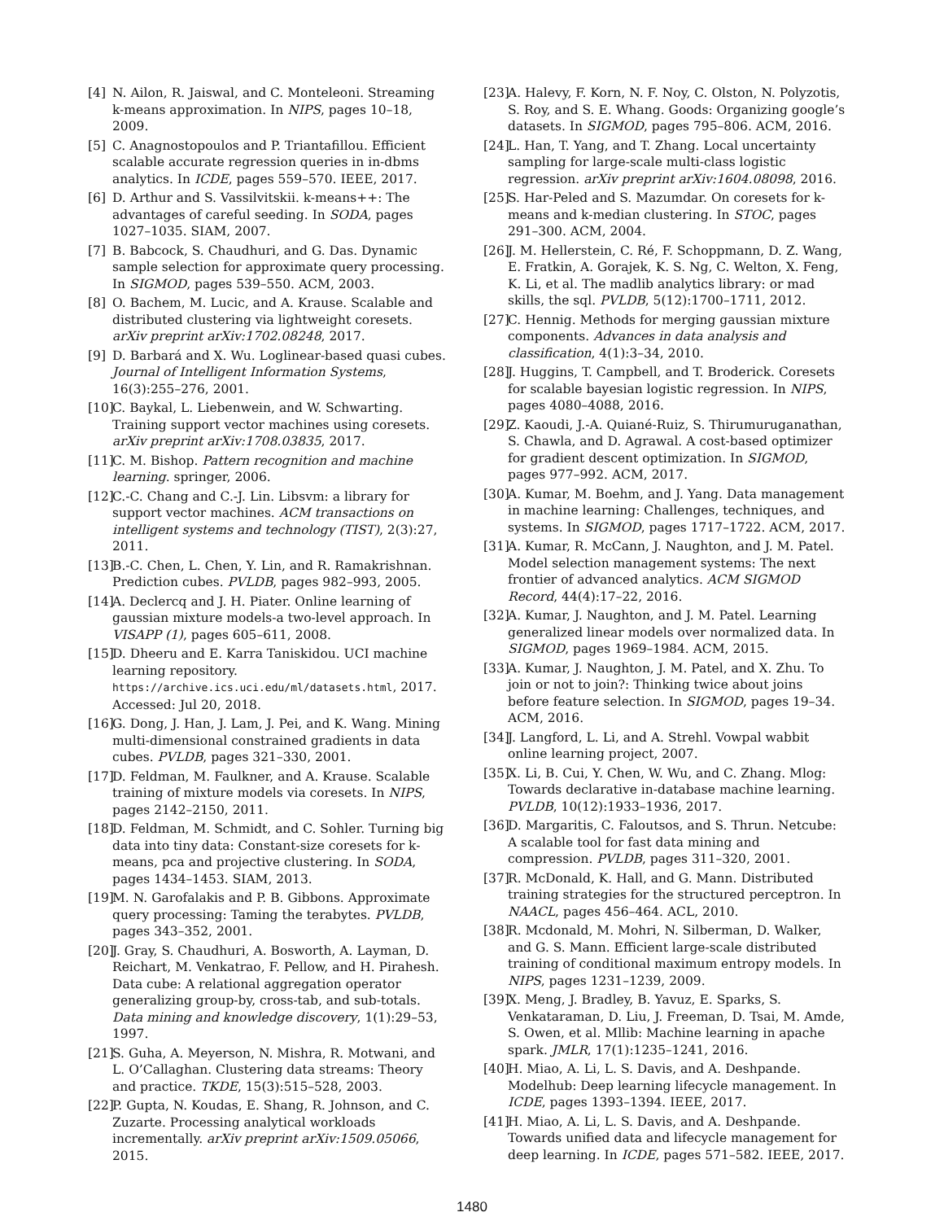[4] N. Ailon, R. Jaiswal, and C. Monteleoni. Streaming k-means approximation. In NIPS, pages 10–18, 2009.
[5] C. Anagnostopoulos and P. Triantafillou. Efficient scalable accurate regression queries in in-dbms analytics. In ICDE, pages 559–570. IEEE, 2017.
[6] D. Arthur and S. Vassilvitskii. k-means++: The advantages of careful seeding. In SODA, pages 1027–1035. SIAM, 2007.
[7] B. Babcock, S. Chaudhuri, and G. Das. Dynamic sample selection for approximate query processing. In SIGMOD, pages 539–550. ACM, 2003.
[8] O. Bachem, M. Lucic, and A. Krause. Scalable and distributed clustering via lightweight coresets. arXiv preprint arXiv:1702.08248, 2017.
[9] D. Barbará and X. Wu. Loglinear-based quasi cubes. Journal of Intelligent Information Systems, 16(3):255–276, 2001.
[10] C. Baykal, L. Liebenwein, and W. Schwarting. Training support vector machines using coresets. arXiv preprint arXiv:1708.03835, 2017.
[11] C. M. Bishop. Pattern recognition and machine learning. springer, 2006.
[12] C.-C. Chang and C.-J. Lin. Libsvm: a library for support vector machines. ACM transactions on intelligent systems and technology (TIST), 2(3):27, 2011.
[13] B.-C. Chen, L. Chen, Y. Lin, and R. Ramakrishnan. Prediction cubes. PVLDB, pages 982–993, 2005.
[14] A. Declercq and J. H. Piater. Online learning of gaussian mixture models-a two-level approach. In VISAPP (1), pages 605–611, 2008.
[15] D. Dheeru and E. Karra Taniskidou. UCI machine learning repository. https://archive.ics.uci.edu/ml/datasets.html, 2017. Accessed: Jul 20, 2018.
[16] G. Dong, J. Han, J. Lam, J. Pei, and K. Wang. Mining multi-dimensional constrained gradients in data cubes. PVLDB, pages 321–330, 2001.
[17] D. Feldman, M. Faulkner, and A. Krause. Scalable training of mixture models via coresets. In NIPS, pages 2142–2150, 2011.
[18] D. Feldman, M. Schmidt, and C. Sohler. Turning big data into tiny data: Constant-size coresets for k-means, pca and projective clustering. In SODA, pages 1434–1453. SIAM, 2013.
[19] M. N. Garofalakis and P. B. Gibbons. Approximate query processing: Taming the terabytes. PVLDB, pages 343–352, 2001.
[20] J. Gray, S. Chaudhuri, A. Bosworth, A. Layman, D. Reichart, M. Venkatrao, F. Pellow, and H. Pirahesh. Data cube: A relational aggregation operator generalizing group-by, cross-tab, and sub-totals. Data mining and knowledge discovery, 1(1):29–53, 1997.
[21] S. Guha, A. Meyerson, N. Mishra, R. Motwani, and L. O’Callaghan. Clustering data streams: Theory and practice. TKDE, 15(3):515–528, 2003.
[22] P. Gupta, N. Koudas, E. Shang, R. Johnson, and C. Zuzarte. Processing analytical workloads incrementally. arXiv preprint arXiv:1509.05066, 2015.
[23] A. Halevy, F. Korn, N. F. Noy, C. Olston, N. Polyzotis, S. Roy, and S. E. Whang. Goods: Organizing google’s datasets. In SIGMOD, pages 795–806. ACM, 2016.
[24] L. Han, T. Yang, and T. Zhang. Local uncertainty sampling for large-scale multi-class logistic regression. arXiv preprint arXiv:1604.08098, 2016.
[25] S. Har-Peled and S. Mazumdar. On coresets for k-means and k-median clustering. In STOC, pages 291–300. ACM, 2004.
[26] J. M. Hellerstein, C. Ré, F. Schoppmann, D. Z. Wang, E. Fratkin, A. Gorajek, K. S. Ng, C. Welton, X. Feng, K. Li, et al. The madlib analytics library: or mad skills, the sql. PVLDB, 5(12):1700–1711, 2012.
[27] C. Hennig. Methods for merging gaussian mixture components. Advances in data analysis and classification, 4(1):3–34, 2010.
[28] J. Huggins, T. Campbell, and T. Broderick. Coresets for scalable bayesian logistic regression. In NIPS, pages 4080–4088, 2016.
[29] Z. Kaoudi, J.-A. Quiané-Ruiz, S. Thirumuruganathan, S. Chawla, and D. Agrawal. A cost-based optimizer for gradient descent optimization. In SIGMOD, pages 977–992. ACM, 2017.
[30] A. Kumar, M. Boehm, and J. Yang. Data management in machine learning: Challenges, techniques, and systems. In SIGMOD, pages 1717–1722. ACM, 2017.
[31] A. Kumar, R. McCann, J. Naughton, and J. M. Patel. Model selection management systems: The next frontier of advanced analytics. ACM SIGMOD Record, 44(4):17–22, 2016.
[32] A. Kumar, J. Naughton, and J. M. Patel. Learning generalized linear models over normalized data. In SIGMOD, pages 1969–1984. ACM, 2015.
[33] A. Kumar, J. Naughton, J. M. Patel, and X. Zhu. To join or not to join?: Thinking twice about joins before feature selection. In SIGMOD, pages 19–34. ACM, 2016.
[34] J. Langford, L. Li, and A. Strehl. Vowpal wabbit online learning project, 2007.
[35] X. Li, B. Cui, Y. Chen, W. Wu, and C. Zhang. Mlog: Towards declarative in-database machine learning. PVLDB, 10(12):1933–1936, 2017.
[36] D. Margaritis, C. Faloutsos, and S. Thrun. Netcube: A scalable tool for fast data mining and compression. PVLDB, pages 311–320, 2001.
[37] R. McDonald, K. Hall, and G. Mann. Distributed training strategies for the structured perceptron. In NAACL, pages 456–464. ACL, 2010.
[38] R. Mcdonald, M. Mohri, N. Silberman, D. Walker, and G. S. Mann. Efficient large-scale distributed training of conditional maximum entropy models. In NIPS, pages 1231–1239, 2009.
[39] X. Meng, J. Bradley, B. Yavuz, E. Sparks, S. Venkataraman, D. Liu, J. Freeman, D. Tsai, M. Amde, S. Owen, et al. Mllib: Machine learning in apache spark. JMLR, 17(1):1235–1241, 2016.
[40] H. Miao, A. Li, L. S. Davis, and A. Deshpande. Modelhub: Deep learning lifecycle management. In ICDE, pages 1393–1394. IEEE, 2017.
[41] H. Miao, A. Li, L. S. Davis, and A. Deshpande. Towards unified data and lifecycle management for deep learning. In ICDE, pages 571–582. IEEE, 2017.
1480